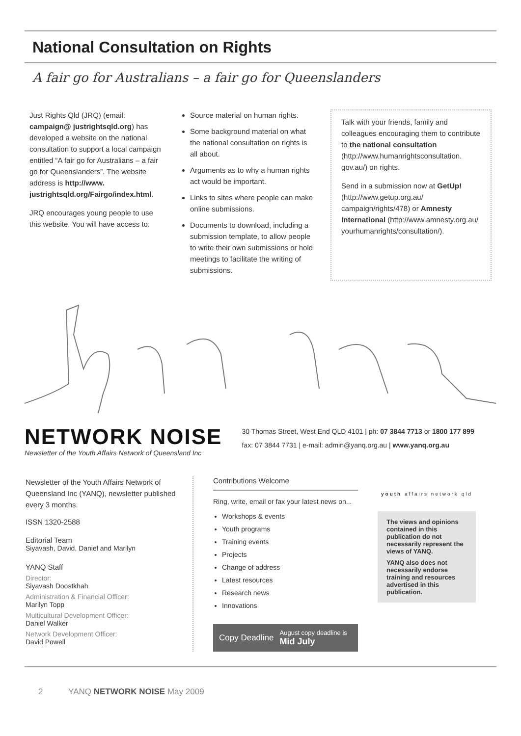National Consultation on Rights
A fair go for Australians – a fair go for Queenslanders
Just Rights Qld (JRQ) (email: campaign@ justrightsqld.org) has developed a website on the national consultation to support a local campaign entitled “A fair go for Australians – a fair go for Queenslanders”. The website address is http://www. justrightsqld.org/Fairgo/index.html.
JRQ encourages young people to use this website. You will have access to:
Source material on human rights.
Some background material on what the national consultation on rights is all about.
Arguments as to why a human rights act would be important.
Links to sites where people can make online submissions.
Documents to download, including a submission template, to allow people to write their own submissions or hold meetings to facilitate the writing of submissions.
Talk with your friends, family and colleagues encouraging them to contribute to the national consultation (http://www.humanrightsconsultation. gov.au/) on rights.
Send in a submission now at GetUp!(http://www.getup.org.au/ campaign/rights/478) or Amnesty International (http://www.amnesty.org.au/ yourhumanrights/consultation/).
NETWORK NOISE
Newsletter of the Youth Affairs Network of Queensland Inc
30 Thomas Street, West End QLD 4101 | ph: 07 3844 7713 or 1800 177 899
fax: 07 3844 7731 | e-mail: admin@yanq.org.au | www.yanq.org.au
Newsletter of the Youth Affairs Network of Queensland Inc (YANQ), newsletter published every 3 months.
ISSN 1320-2588
Editorial Team
Siyavash, David, Daniel and Marilyn
YANQ Staff
Director:
Siyavash Doostkhah
Administration & Financial Officer:
Marilyn Topp
Multicultural Development Officer:
Daniel Walker
Network Development Officer:
David Powell
Contributions Welcome
Ring, write, email or fax your latest news on...
Workshops & events
Youth programs
Training events
Projects
Change of address
Latest resources
Research news
Innovations
Copy Deadline August copy deadline is
Mid July
youth affairs network qld
The views and opinions contained in this publication do not necessarily represent the views of YANQ.
YANQ also does not necessarily endorse training and resources advertised in this publication.
2 YANQ NETWORK NOISE May 2009